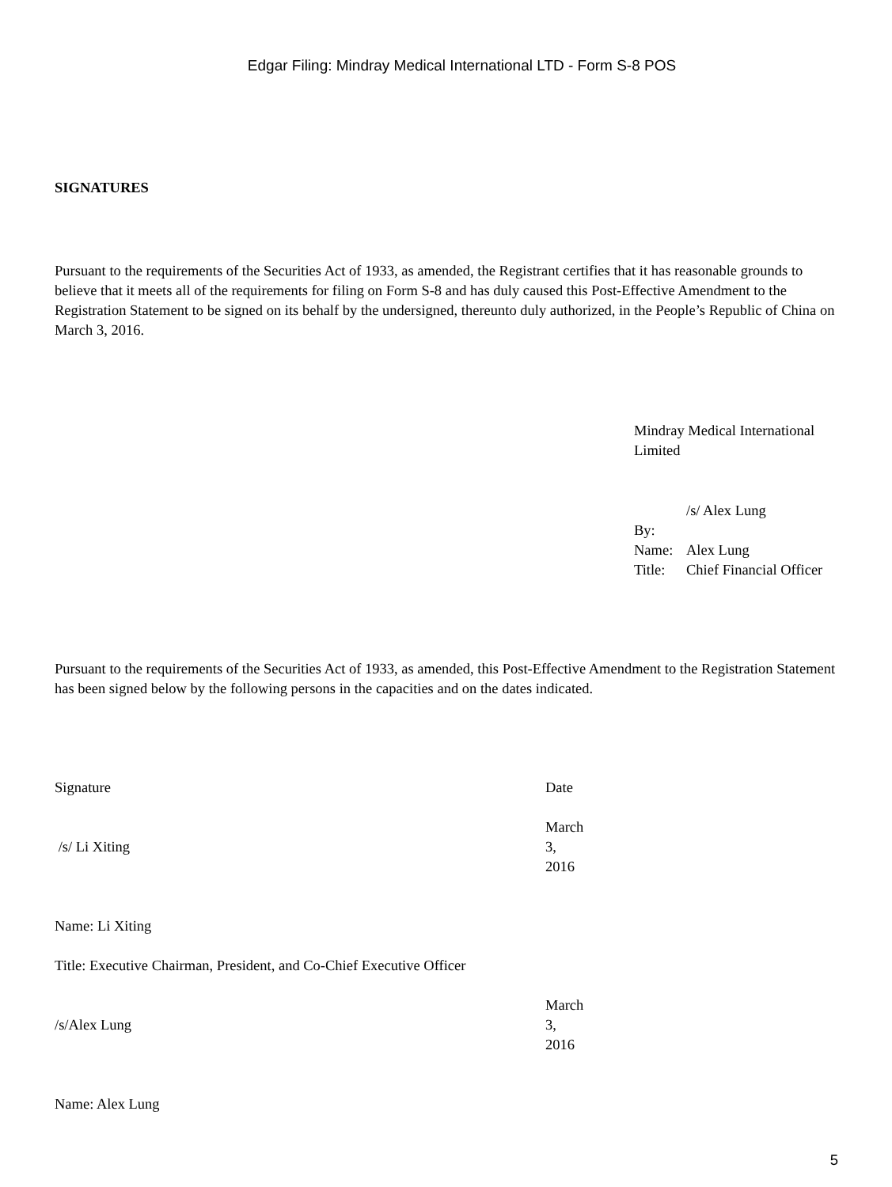Edgar Filing: Mindray Medical International LTD - Form S-8 POS
SIGNATURES
Pursuant to the requirements of the Securities Act of 1933, as amended, the Registrant certifies that it has reasonable grounds to believe that it meets all of the requirements for filing on Form S-8 and has duly caused this Post-Effective Amendment to the Registration Statement to be signed on its behalf by the undersigned, thereunto duly authorized, in the People’s Republic of China on March 3, 2016.
Mindray Medical International Limited
| By: | /s/ Alex Lung |
| Name: | Alex Lung |
| Title: | Chief Financial Officer |
Pursuant to the requirements of the Securities Act of 1933, as amended, this Post-Effective Amendment to the Registration Statement has been signed below by the following persons in the capacities and on the dates indicated.
| Signature | Date |
| /s/ Li Xiting | March 3, 2016 |
| Name: Li Xiting | |
| Title: Executive Chairman, President, and Co-Chief Executive Officer | |
| /s/Alex Lung | March 3, 2016 |
| Name: Alex Lung | |
5